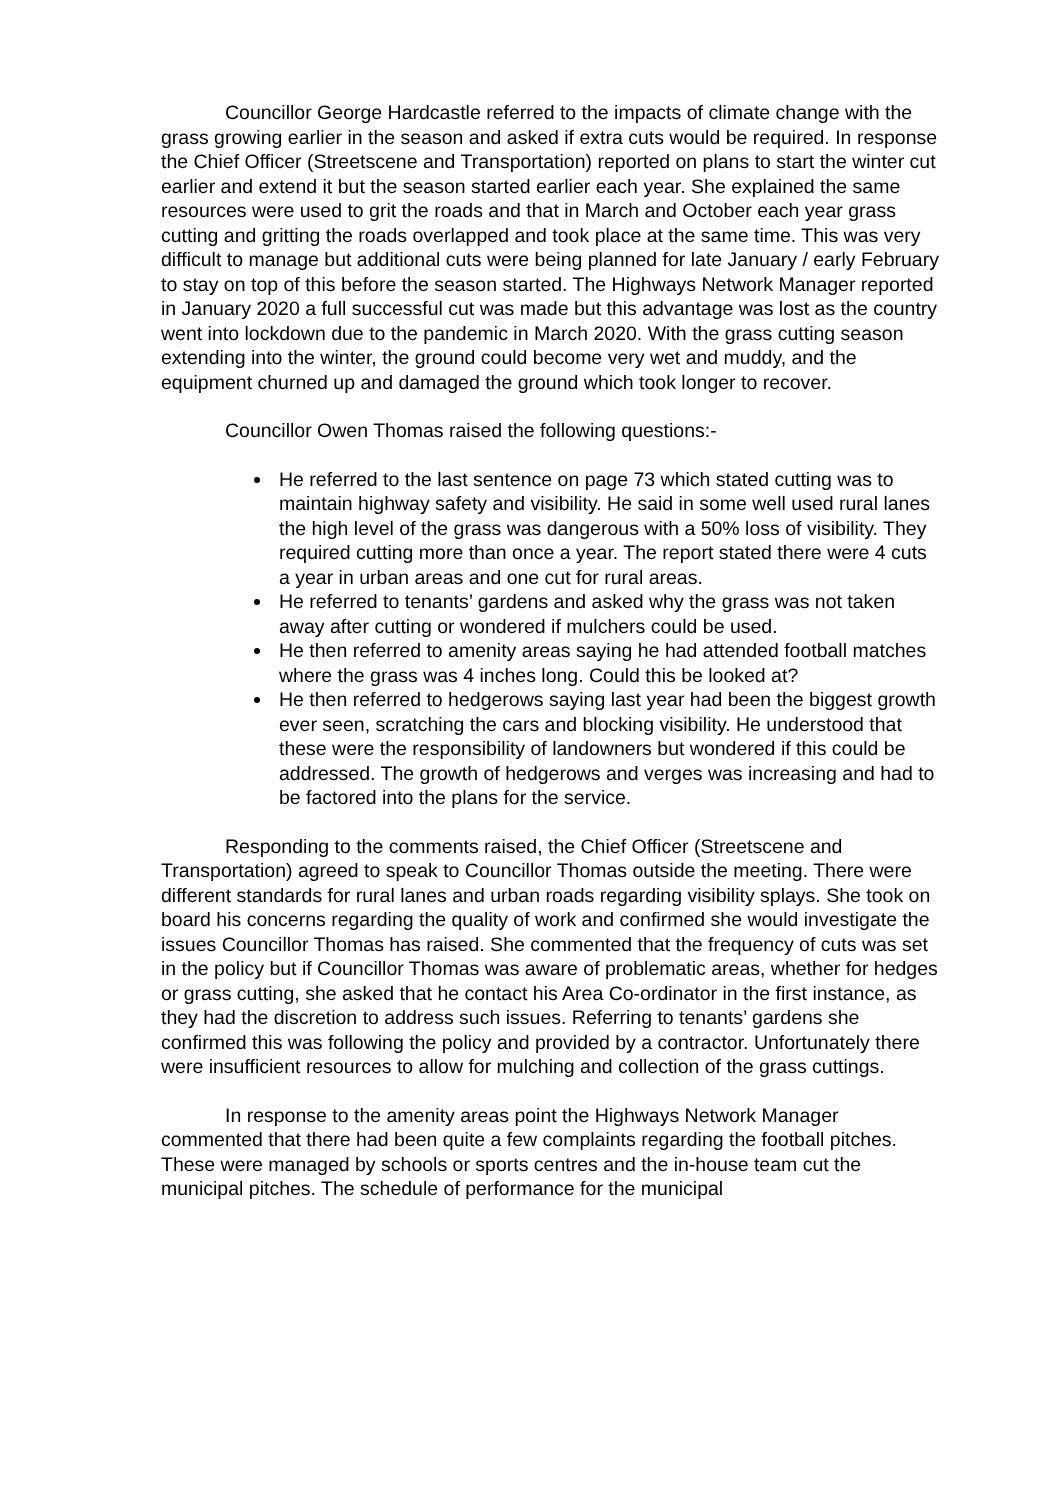Councillor George Hardcastle referred to the impacts of climate change with the grass growing earlier in the season and asked if extra cuts would be required. In response the Chief Officer (Streetscene and Transportation) reported on plans to start the winter cut earlier and extend it but the season started earlier each year. She explained the same resources were used to grit the roads and that in March and October each year grass cutting and gritting the roads overlapped and took place at the same time. This was very difficult to manage but additional cuts were being planned for late January / early February to stay on top of this before the season started. The Highways Network Manager reported in January 2020 a full successful cut was made but this advantage was lost as the country went into lockdown due to the pandemic in March 2020. With the grass cutting season extending into the winter, the ground could become very wet and muddy, and the equipment churned up and damaged the ground which took longer to recover.
Councillor Owen Thomas raised the following questions:-
He referred to the last sentence on page 73 which stated cutting was to maintain highway safety and visibility. He said in some well used rural lanes the high level of the grass was dangerous with a 50% loss of visibility. They required cutting more than once a year. The report stated there were 4 cuts a year in urban areas and one cut for rural areas.
He referred to tenants’ gardens and asked why the grass was not taken away after cutting or wondered if mulchers could be used.
He then referred to amenity areas saying he had attended football matches where the grass was 4 inches long. Could this be looked at?
He then referred to hedgerows saying last year had been the biggest growth ever seen, scratching the cars and blocking visibility. He understood that these were the responsibility of landowners but wondered if this could be addressed. The growth of hedgerows and verges was increasing and had to be factored into the plans for the service.
Responding to the comments raised, the Chief Officer (Streetscene and Transportation) agreed to speak to Councillor Thomas outside the meeting. There were different standards for rural lanes and urban roads regarding visibility splays. She took on board his concerns regarding the quality of work and confirmed she would investigate the issues Councillor Thomas has raised. She commented that the frequency of cuts was set in the policy but if Councillor Thomas was aware of problematic areas, whether for hedges or grass cutting, she asked that he contact his Area Co-ordinator in the first instance, as they had the discretion to address such issues. Referring to tenants’ gardens she confirmed this was following the policy and provided by a contractor. Unfortunately there were insufficient resources to allow for mulching and collection of the grass cuttings.
In response to the amenity areas point the Highways Network Manager commented that there had been quite a few complaints regarding the football pitches. These were managed by schools or sports centres and the in-house team cut the municipal pitches. The schedule of performance for the municipal